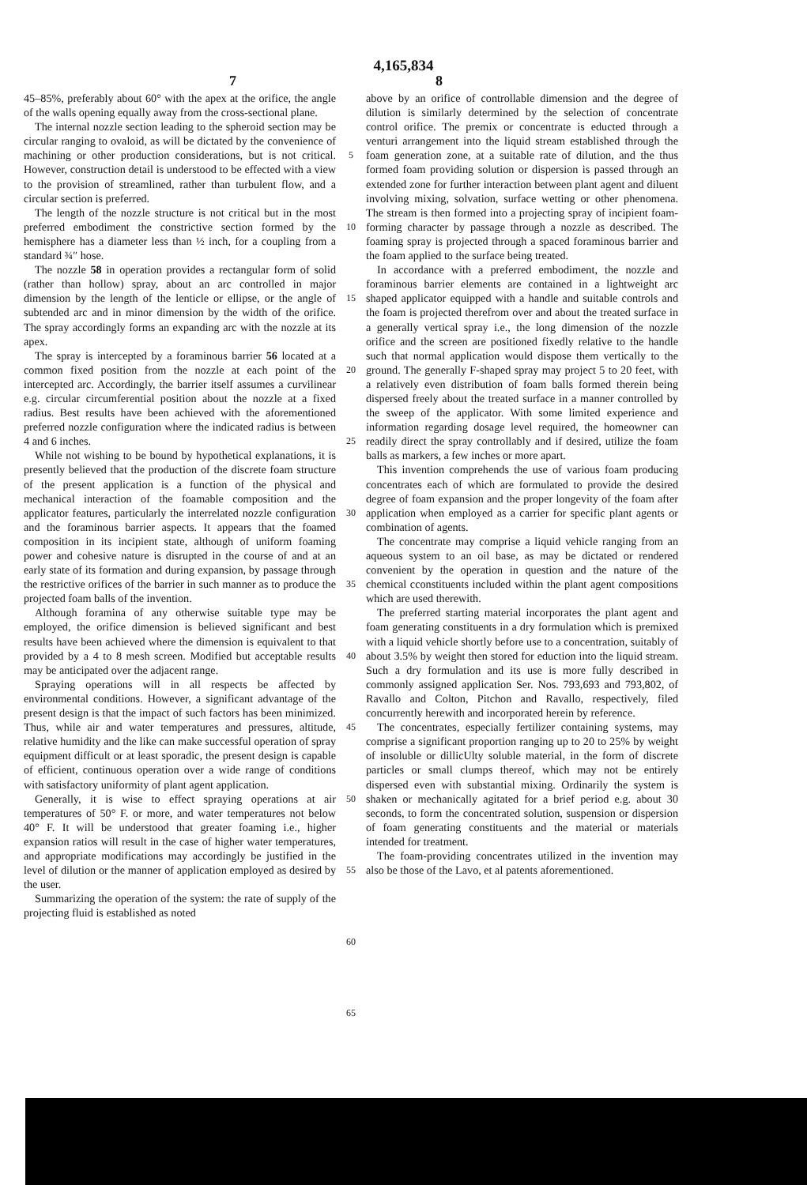4,165,834
7 8
45–85%, preferably about 60° with the apex at the orifice, the angle of the walls opening equally away from the cross-sectional plane.
The internal nozzle section leading to the spheroid section may be circular ranging to ovaloid, as will be dictated by the convenience of machining or other production considerations, but is not critical. However, construction detail is understood to be effected with a view to the provision of streamlined, rather than turbulent flow, and a circular section is preferred.
The length of the nozzle structure is not critical but in the most preferred embodiment the constrictive section formed by the hemisphere has a diameter less than ½ inch, for a coupling from a standard ¾″ hose.
The nozzle 58 in operation provides a rectangular form of solid (rather than hollow) spray, about an arc controlled in major dimension by the length of the lenticle or ellipse, or the angle of subtended arc and in minor dimension by the width of the orifice. The spray accordingly forms an expanding arc with the nozzle at its apex.
The spray is intercepted by a foraminous barrier 56 located at a common fixed position from the nozzle at each point of the intercepted arc. Accordingly, the barrier itself assumes a curvilinear e.g. circular circumferential position about the nozzle at a fixed radius. Best results have been achieved with the aforementioned preferred nozzle configuration where the indicated radius is between 4 and 6 inches.
While not wishing to be bound by hypothetical explanations, it is presently believed that the production of the discrete foam structure of the present application is a function of the physical and mechanical interaction of the foamable composition and the applicator features, particularly the interrelated nozzle configuration and the foraminous barrier aspects. It appears that the foamed composition in its incipient state, although of uniform foaming power and cohesive nature is disrupted in the course of and at an early state of its formation and during expansion, by passage through the restrictive orifices of the barrier in such manner as to produce the projected foam balls of the invention.
Although foramina of any otherwise suitable type may be employed, the orifice dimension is believed significant and best results have been achieved where the dimension is equivalent to that provided by a 4 to 8 mesh screen. Modified but acceptable results may be anticipated over the adjacent range.
Spraying operations will in all respects be affected by environmental conditions. However, a significant advantage of the present design is that the impact of such factors has been minimized. Thus, while air and water temperatures and pressures, altitude, relative humidity and the like can make successful operation of spray equipment difficult or at least sporadic, the present design is capable of efficient, continuous operation over a wide range of conditions with satisfactory uniformity of plant agent application.
Generally, it is wise to effect spraying operations at air temperatures of 50° F. or more, and water temperatures not below 40° F. It will be understood that greater foaming i.e., higher expansion ratios will result in the case of higher water temperatures, and appropriate modifications may accordingly be justified in the level of dilution or the manner of application employed as desired by the user.
Summarizing the operation of the system: the rate of supply of the projecting fluid is established as noted
5
10
15
20
25
30
35
40
45
50
55
60
65
above by an orifice of controllable dimension and the degree of dilution is similarly determined by the selection of concentrate control orifice. The premix or concentrate is educted through a venturi arrangement into the liquid stream established through the foam generation zone, at a suitable rate of dilution, and the thus formed foam providing solution or dispersion is passed through an extended zone for further interaction between plant agent and diluent involving mixing, solvation, surface wetting or other phenomena. The stream is then formed into a projecting spray of incipient foam-forming character by passage through a nozzle as described. The foaming spray is projected through a spaced foraminous barrier and the foam applied to the surface being treated.
In accordance with a preferred embodiment, the nozzle and foraminous barrier elements are contained in a lightweight arc shaped applicator equipped with a handle and suitable controls and the foam is projected therefrom over and about the treated surface in a generally vertical spray i.e., the long dimension of the nozzle orifice and the screen are positioned fixedly relative to the handle such that normal application would dispose them vertically to the ground. The generally F-shaped spray may project 5 to 20 feet, with a relatively even distribution of foam balls formed therein being dispersed freely about the treated surface in a manner controlled by the sweep of the applicator. With some limited experience and information regarding dosage level required, the homeowner can readily direct the spray controllably and if desired, utilize the foam balls as markers, a few inches or more apart.
This invention comprehends the use of various foam producing concentrates each of which are formulated to provide the desired degree of foam expansion and the proper longevity of the foam after application when employed as a carrier for specific plant agents or combination of agents.
The concentrate may comprise a liquid vehicle ranging from an aqueous system to an oil base, as may be dictated or rendered convenient by the operation in question and the nature of the chemical cconstituents included within the plant agent compositions which are used therewith.
The preferred starting material incorporates the plant agent and foam generating constituents in a dry formulation which is premixed with a liquid vehicle shortly before use to a concentration, suitably of about 3.5% by weight then stored for eduction into the liquid stream. Such a dry formulation and its use is more fully described in commonly assigned application Ser. Nos. 793,693 and 793,802, of Ravallo and Colton, Pitchon and Ravallo, respectively, filed concurrently herewith and incorporated herein by reference.
The concentrates, especially fertilizer containing systems, may comprise a significant proportion ranging up to 20 to 25% by weight of insoluble or dillicUlty soluble material, in the form of discrete particles or small clumps thereof, which may not be entirely dispersed even with substantial mixing. Ordinarily the system is shaken or mechanically agitated for a brief period e.g. about 30 seconds, to form the concentrated solution, suspension or dispersion of foam generating constituents and the material or materials intended for treatment.
The foam-providing concentrates utilized in the invention may also be those of the Lavo, et al patents aforementioned.